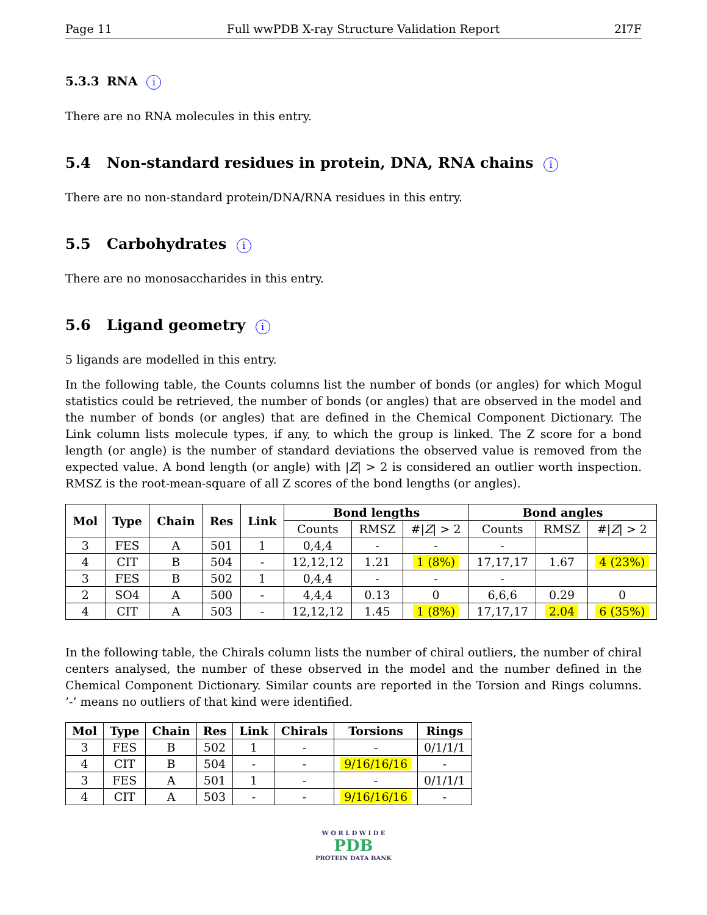Page 11 Full wwPDB X-ray Structure Validation Report 2I7F
5.3.3 RNA i
There are no RNA molecules in this entry.
5.4 Non-standard residues in protein, DNA, RNA chains i
There are no non-standard protein/DNA/RNA residues in this entry.
5.5 Carbohydrates i
There are no monosaccharides in this entry.
5.6 Ligand geometry i
5 ligands are modelled in this entry.
In the following table, the Counts columns list the number of bonds (or angles) for which Mogul statistics could be retrieved, the number of bonds (or angles) that are observed in the model and the number of bonds (or angles) that are defined in the Chemical Component Dictionary. The Link column lists molecule types, if any, to which the group is linked. The Z score for a bond length (or angle) is the number of standard deviations the observed value is removed from the expected value. A bond length (or angle) with |Z| > 2 is considered an outlier worth inspection. RMSZ is the root-mean-square of all Z scores of the bond lengths (or angles).
| Mol | Type | Chain | Res | Link | Bond lengths | | | Bond angles | | |
| --- | --- | --- | --- | --- | --- | --- | --- | --- | --- | --- |
| | | | | | Counts | RMSZ | #/ Z / > 2 | Counts | RMSZ | #/ Z / > 2 |
| 3 | FES | A | 501 | 1 | 0,4,4 | - | - | - | | |
| 4 | CIT | B | 504 | - | 12,12,12 | 1.21 | 1 (8%) | 17,17,17 | 1.67 | 4 (23%) |
| 3 | FES | B | 502 | 1 | 0,4,4 | - | - | - | | |
| 2 | SO4 | A | 500 | - | 4,4,4 | 0.13 | 0 | 6,6,6 | 0.29 | 0 |
| 4 | CIT | A | 503 | - | 12,12,12 | 1.45 | 1 (8%) | 17,17,17 | 2.04 | 6 (35%) |
In the following table, the Chirals column lists the number of chiral outliers, the number of chiral centers analysed, the number of these observed in the model and the number defined in the Chemical Component Dictionary. Similar counts are reported in the Torsion and Rings columns. ’-’ means no outliers of that kind were identified.
| Mol | Type | Chain | Res | Link | Chirals | Torsions | Rings |
| --- | --- | --- | --- | --- | --- | --- | --- |
| 3 | FES | B | 502 | 1 | - | - | 0/1/1/1 |
| 4 | CIT | B | 504 | - | - | 9/16/16/16 | - |
| 3 | FES | A | 501 | 1 | - | - | 0/1/1/1 |
| 4 | CIT | A | 503 | - | - | 9/16/16/16 | - |
W O R L D W I D E
PDB
PROTEIN DATA BANK